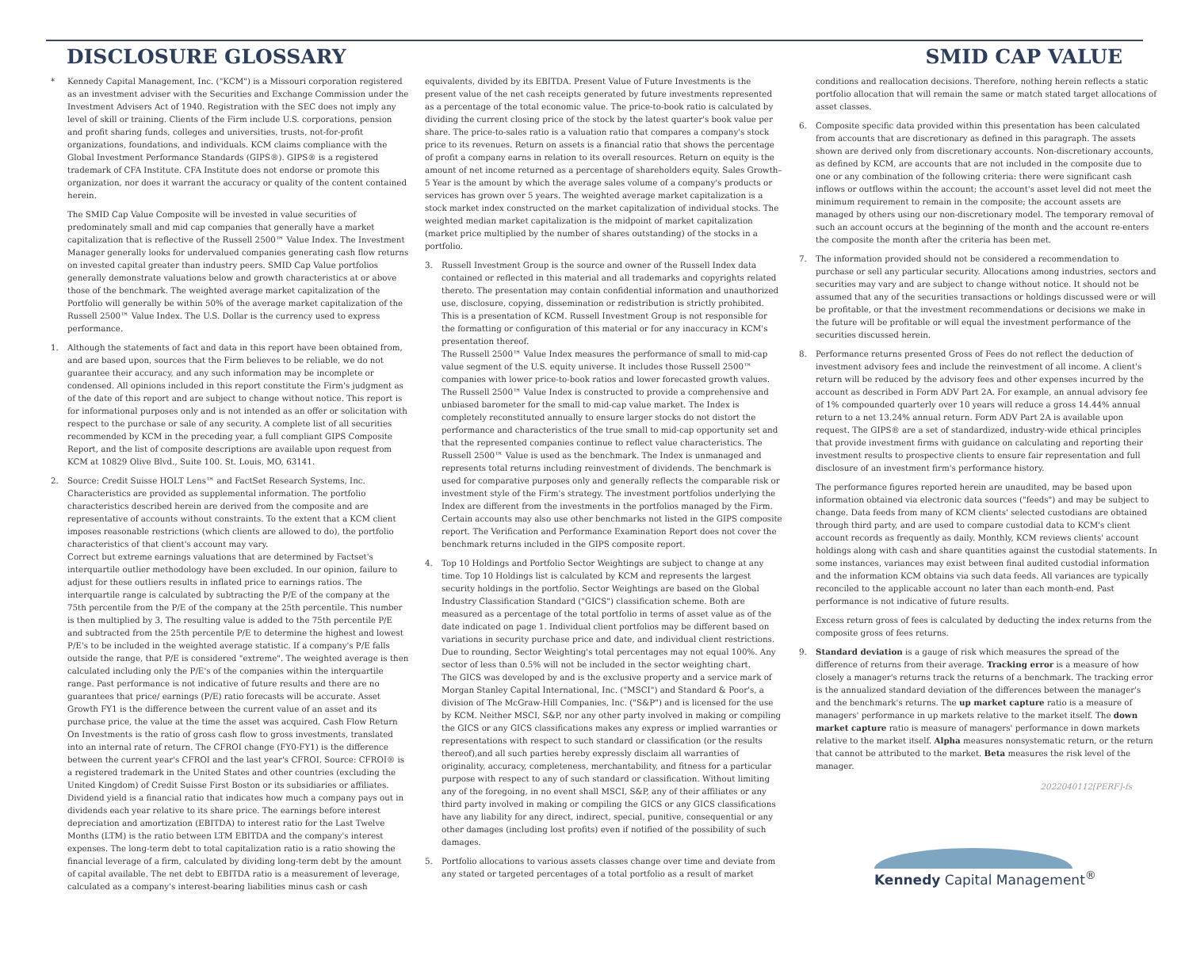DISCLOSURE GLOSSARY SMID CAP VALUE
* Kennedy Capital Management, Inc. ("KCM") is a Missouri corporation registered as an investment adviser with the Securities and Exchange Commission under the Investment Advisers Act of 1940. Registration with the SEC does not imply any level of skill or training. Clients of the Firm include U.S. corporations, pension and profit sharing funds, colleges and universities, trusts, not-for-profit organizations, foundations, and individuals. KCM claims compliance with the Global Investment Performance Standards (GIPS®). GIPS® is a registered trademark of CFA Institute. CFA Institute does not endorse or promote this organization, nor does it warrant the accuracy or quality of the content contained herein.
The SMID Cap Value Composite will be invested in value securities of predominately small and mid cap companies that generally have a market capitalization that is reflective of the Russell 2500™ Value Index. The Investment Manager generally looks for undervalued companies generating cash flow returns on invested capital greater than industry peers. SMID Cap Value portfolios generally demonstrate valuations below and growth characteristics at or above those of the benchmark. The weighted average market capitalization of the Portfolio will generally be within 50% of the average market capitalization of the Russell 2500™ Value Index. The U.S. Dollar is the currency used to express performance.
1. Although the statements of fact and data in this report have been obtained from, and are based upon, sources that the Firm believes to be reliable, we do not guarantee their accuracy, and any such information may be incomplete or condensed. All opinions included in this report constitute the Firm's judgment as of the date of this report and are subject to change without notice. This report is for informational purposes only and is not intended as an offer or solicitation with respect to the purchase or sale of any security. A complete list of all securities recommended by KCM in the preceding year, a full compliant GIPS Composite Report, and the list of composite descriptions are available upon request from KCM at 10829 Olive Blvd., Suite 100. St. Louis, MO, 63141.
2. Source: Credit Suisse HOLT Lens™ and FactSet Research Systems, Inc. Characteristics are provided as supplemental information. The portfolio characteristics described herein are derived from the composite and are representative of accounts without constraints. To the extent that a KCM client imposes reasonable restrictions (which clients are allowed to do), the portfolio characteristics of that client's account may vary.
Correct but extreme earnings valuations that are determined by Factset's interquartile outlier methodology have been excluded. In our opinion, failure to adjust for these outliers results in inflated price to earnings ratios. The interquartile range is calculated by subtracting the P/E of the company at the 75th percentile from the P/E of the company at the 25th percentile. This number is then multiplied by 3. The resulting value is added to the 75th percentile P/E and subtracted from the 25th percentile P/E to determine the highest and lowest P/E's to be included in the weighted average statistic. If a company's P/E falls outside the range, that P/E is considered "extreme". The weighted average is then calculated including only the P/E's of the companies within the interquartile range. Past performance is not indicative of future results and there are no guarantees that price/ earnings (P/E) ratio forecasts will be accurate. Asset Growth FY1 is the difference between the current value of an asset and its purchase price, the value at the time the asset was acquired. Cash Flow Return On Investments is the ratio of gross cash flow to gross investments, translated into an internal rate of return. The CFROI change (FY0-FY1) is the difference between the current year's CFROI and the last year's CFROI. Source: CFROI® is a registered trademark in the United States and other countries (excluding the United Kingdom) of Credit Suisse First Boston or its subsidiaries or affiliates. Dividend yield is a financial ratio that indicates how much a company pays out in dividends each year relative to its share price. The earnings before interest depreciation and amortization (EBITDA) to interest ratio for the Last Twelve Months (LTM) is the ratio between LTM EBITDA and the company's interest expenses. The long-term debt to total capitalization ratio is a ratio showing the financial leverage of a firm, calculated by dividing long-term debt by the amount of capital available. The net debt to EBITDA ratio is a measurement of leverage, calculated as a company's interest-bearing liabilities minus cash or cash
equivalents, divided by its EBITDA. Present Value of Future Investments is the present value of the net cash receipts generated by future investments represented as a percentage of the total economic value. The price-to-book ratio is calculated by dividing the current closing price of the stock by the latest quarter's book value per share. The price-to-sales ratio is a valuation ratio that compares a company's stock price to its revenues. Return on assets is a financial ratio that shows the percentage of profit a company earns in relation to its overall resources. Return on equity is the amount of net income returned as a percentage of shareholders equity. Sales Growth–5 Year is the amount by which the average sales volume of a company's products or services has grown over 5 years. The weighted average market capitalization is a stock market index constructed on the market capitalization of individual stocks. The weighted median market capitalization is the midpoint of market capitalization (market price multiplied by the number of shares outstanding) of the stocks in a portfolio.
3. Russell Investment Group is the source and owner of the Russell Index data contained or reflected in this material and all trademarks and copyrights related thereto. The presentation may contain confidential information and unauthorized use, disclosure, copying, dissemination or redistribution is strictly prohibited. This is a presentation of KCM. Russell Investment Group is not responsible for the formatting or configuration of this material or for any inaccuracy in KCM's presentation thereof.
The Russell 2500™ Value Index measures the performance of small to mid-cap value segment of the U.S. equity universe. It includes those Russell 2500™ companies with lower price-to-book ratios and lower forecasted growth values. The Russell 2500™ Value Index is constructed to provide a comprehensive and unbiased barometer for the small to mid-cap value market. The Index is completely reconstituted annually to ensure larger stocks do not distort the performance and characteristics of the true small to mid-cap opportunity set and that the represented companies continue to reflect value characteristics. The Russell 2500™ Value is used as the benchmark. The Index is unmanaged and represents total returns including reinvestment of dividends. The benchmark is used for comparative purposes only and generally reflects the comparable risk or investment style of the Firm's strategy. The investment portfolios underlying the Index are different from the investments in the portfolios managed by the Firm. Certain accounts may also use other benchmarks not listed in the GIPS composite report. The Verification and Performance Examination Report does not cover the benchmark returns included in the GIPS composite report.
4. Top 10 Holdings and Portfolio Sector Weightings are subject to change at any time. Top 10 Holdings list is calculated by KCM and represents the largest security holdings in the portfolio. Sector Weightings are based on the Global Industry Classification Standard ("GICS") classification scheme. Both are measured as a percentage of the total portfolio in terms of asset value as of the date indicated on page 1. Individual client portfolios may be different based on variations in security purchase price and date, and individual client restrictions. Due to rounding, Sector Weighting's total percentages may not equal 100%. Any sector of less than 0.5% will not be included in the sector weighting chart.
The GICS was developed by and is the exclusive property and a service mark of Morgan Stanley Capital International, Inc. ("MSCI") and Standard & Poor's, a division of The McGraw-Hill Companies, Inc. ("S&P") and is licensed for the use by KCM. Neither MSCI, S&P, nor any other party involved in making or compiling the GICS or any GICS classifications makes any express or implied warranties or representations with respect to such standard or classification (or the results thereof),and all such parties hereby expressly disclaim all warranties of originality, accuracy, completeness, merchantability, and fitness for a particular purpose with respect to any of such standard or classification. Without limiting any of the foregoing, in no event shall MSCI, S&P, any of their affiliates or any third party involved in making or compiling the GICS or any GICS classifications have any liability for any direct, indirect, special, punitive, consequential or any other damages (including lost profits) even if notified of the possibility of such damages.
5. Portfolio allocations to various assets classes change over time and deviate from any stated or targeted percentages of a total portfolio as a result of market
conditions and reallocation decisions. Therefore, nothing herein reflects a static portfolio allocation that will remain the same or match stated target allocations of asset classes.
6. Composite specific data provided within this presentation has been calculated from accounts that are discretionary as defined in this paragraph. The assets shown are derived only from discretionary accounts. Non-discretionary accounts, as defined by KCM, are accounts that are not included in the composite due to one or any combination of the following criteria: there were significant cash inflows or outflows within the account; the account's asset level did not meet the minimum requirement to remain in the composite; the account assets are managed by others using our non-discretionary model. The temporary removal of such an account occurs at the beginning of the month and the account re-enters the composite the month after the criteria has been met.
7. The information provided should not be considered a recommendation to purchase or sell any particular security. Allocations among industries, sectors and securities may vary and are subject to change without notice. It should not be assumed that any of the securities transactions or holdings discussed were or will be profitable, or that the investment recommendations or decisions we make in the future will be profitable or will equal the investment performance of the securities discussed herein.
8. Performance returns presented Gross of Fees do not reflect the deduction of investment advisory fees and include the reinvestment of all income. A client's return will be reduced by the advisory fees and other expenses incurred by the account as described in Form ADV Part 2A. For example, an annual advisory fee of 1% compounded quarterly over 10 years will reduce a gross 14.44% annual return to a net 13.24% annual return. Form ADV Part 2A is available upon request. The GIPS® are a set of standardized, industry-wide ethical principles that provide investment firms with guidance on calculating and reporting their investment results to prospective clients to ensure fair representation and full disclosure of an investment firm's performance history.
The performance figures reported herein are unaudited, may be based upon information obtained via electronic data sources ("feeds") and may be subject to change. Data feeds from many of KCM clients' selected custodians are obtained through third party, and are used to compare custodial data to KCM's client account records as frequently as daily. Monthly, KCM reviews clients' account holdings along with cash and share quantities against the custodial statements. In some instances, variances may exist between final audited custodial information and the information KCM obtains via such data feeds. All variances are typically reconciled to the applicable account no later than each month-end. Past performance is not indicative of future results.
Excess return gross of fees is calculated by deducting the index returns from the composite gross of fees returns.
9. Standard deviation is a gauge of risk which measures the spread of the difference of returns from their average. Tracking error is a measure of how closely a manager's returns track the returns of a benchmark. The tracking error is the annualized standard deviation of the differences between the manager's and the benchmark's returns. The up market capture ratio is a measure of managers' performance in up markets relative to the market itself. The down market capture ratio is measure of managers' performance in down markets relative to the market itself. Alpha measures nonsystematic return, or the return that cannot be attributed to the market. Beta measures the risk level of the manager.
2022040112[PERF]-fs
Kennedy Capital Management<sup>®</sup>